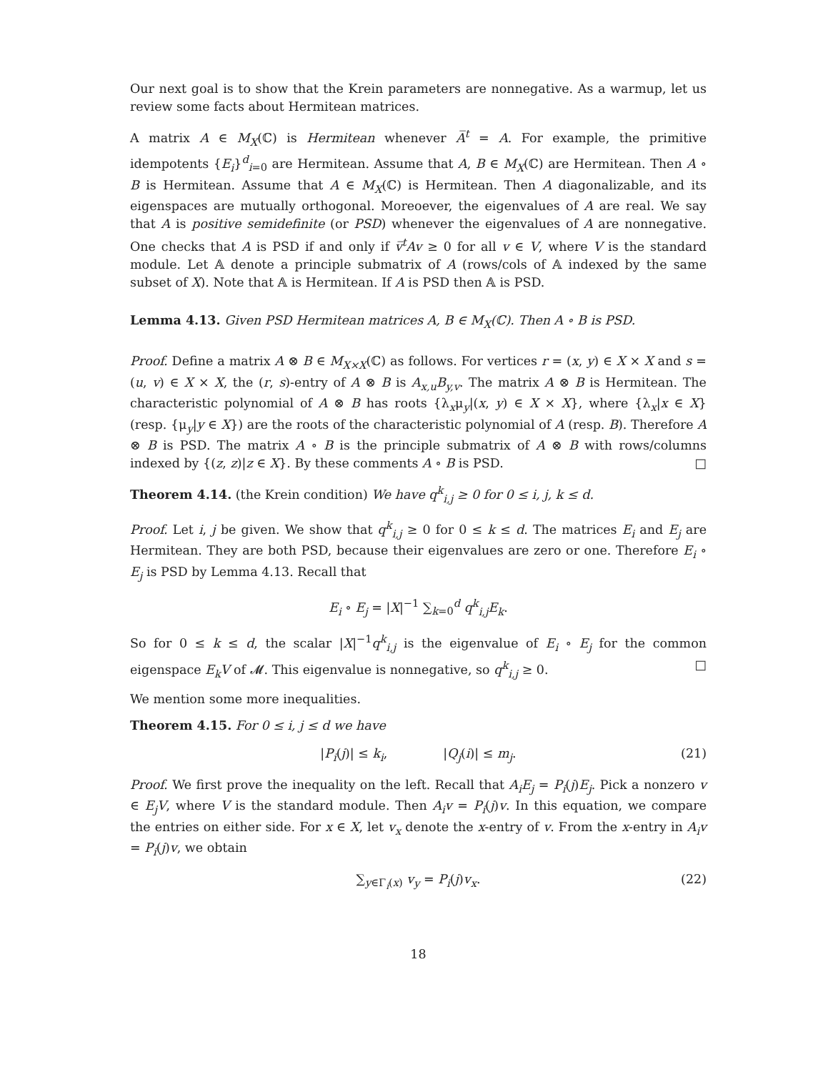Our next goal is to show that the Krein parameters are nonnegative. As a warmup, let us review some facts about Hermitean matrices.
A matrix A ∈ M<sub>X</sub>(ℂ) is Hermitean whenever A̅<sup>t</sup> = A. For example, the primitive idempotents {E<sub>i</sub>}<sup>d</sup><sub>i=0</sub> are Hermitean. Assume that A, B ∈ M<sub>X</sub>(ℂ) are Hermitean. Then A ∘ B is Hermitean. Assume that A ∈ M<sub>X</sub>(ℂ) is Hermitean. Then A diagonalizable, and its eigenspaces are mutually orthogonal. Moreoever, the eigenvalues of A are real. We say that A is positive semidefinite (or PSD) whenever the eigenvalues of A are nonnegative. One checks that A is PSD if and only if v̅<sup>t</sup>Av ≥ 0 for all v ∈ V, where V is the standard module. Let 𝔸 denote a principle submatrix of A (rows/cols of 𝔸 indexed by the same subset of X). Note that 𝔸 is Hermitean. If A is PSD then 𝔸 is PSD.
Lemma 4.13. Given PSD Hermitean matrices A, B ∈ M<sub>X</sub>(ℂ). Then A ∘ B is PSD.
Proof. Define a matrix A ⊗ B ∈ M<sub>X×X</sub>(ℂ) as follows. For vertices r = (x, y) ∈ X × X and s = (u, v) ∈ X × X, the (r, s)-entry of A ⊗ B is A<sub>x,u</sub>B<sub>y,v</sub>. The matrix A ⊗ B is Hermitean. The characteristic polynomial of A ⊗ B has roots {λ<sub>x</sub>μ<sub>y</sub>|(x, y) ∈ X × X}, where {λ<sub>x</sub>|x ∈ X} (resp. {μ<sub>y</sub>|y ∈ X}) are the roots of the characteristic polynomial of A (resp. B). Therefore A ⊗ B is PSD. The matrix A ∘ B is the principle submatrix of A ⊗ B with rows/columns indexed by {(z, z)|z ∈ X}. By these comments A ∘ B is PSD. □
Theorem 4.14. (the Krein condition) We have q<sup>k</sup><sub>i,j</sub> ≥ 0 for 0 ≤ i, j, k ≤ d.
Proof. Let i, j be given. We show that q<sup>k</sup><sub>i,j</sub> ≥ 0 for 0 ≤ k ≤ d. The matrices E<sub>i</sub> and E<sub>j</sub> are Hermitean. They are both PSD, because their eigenvalues are zero or one. Therefore E<sub>i</sub> ∘ E<sub>j</sub> is PSD by Lemma 4.13. Recall that
E<sub>i</sub> ∘ E<sub>j</sub> = |X|<sup>−1</sup> ∑<sub>k=0</sub><sup>d</sup> q<sup>k</sup><sub>i,j</sub>E<sub>k</sub>.
So for 0 ≤ k ≤ d, the scalar |X|<sup>−1</sup>q<sup>k</sup><sub>i,j</sub> is the eigenvalue of E<sub>i</sub> ∘ E<sub>j</sub> for the common eigenspace E<sub>k</sub>V of 𝓜. This eigenvalue is nonnegative, so q<sup>k</sup><sub>i,j</sub> ≥ 0. □
We mention some more inequalities.
Theorem 4.15. For 0 ≤ i, j ≤ d we have
|P<sub>i</sub>(j)| ≤ k<sub>i</sub>, |Q<sub>j</sub>(i)| ≤ m<sub>j</sub>. (21)
Proof. We first prove the inequality on the left. Recall that A<sub>i</sub>E<sub>j</sub> = P<sub>i</sub>(j)E<sub>j</sub>. Pick a nonzero v ∈ E<sub>j</sub>V, where V is the standard module. Then A<sub>i</sub>v = P<sub>i</sub>(j)v. In this equation, we compare the entries on either side. For x ∈ X, let v<sub>x</sub> denote the x-entry of v. From the x-entry in A<sub>i</sub>v = P<sub>i</sub>(j)v, we obtain
∑<sub>y∈Γ<sub>i</sub>(x)</sub> v<sub>y</sub> = P<sub>i</sub>(j)v<sub>x</sub>. (22)
18